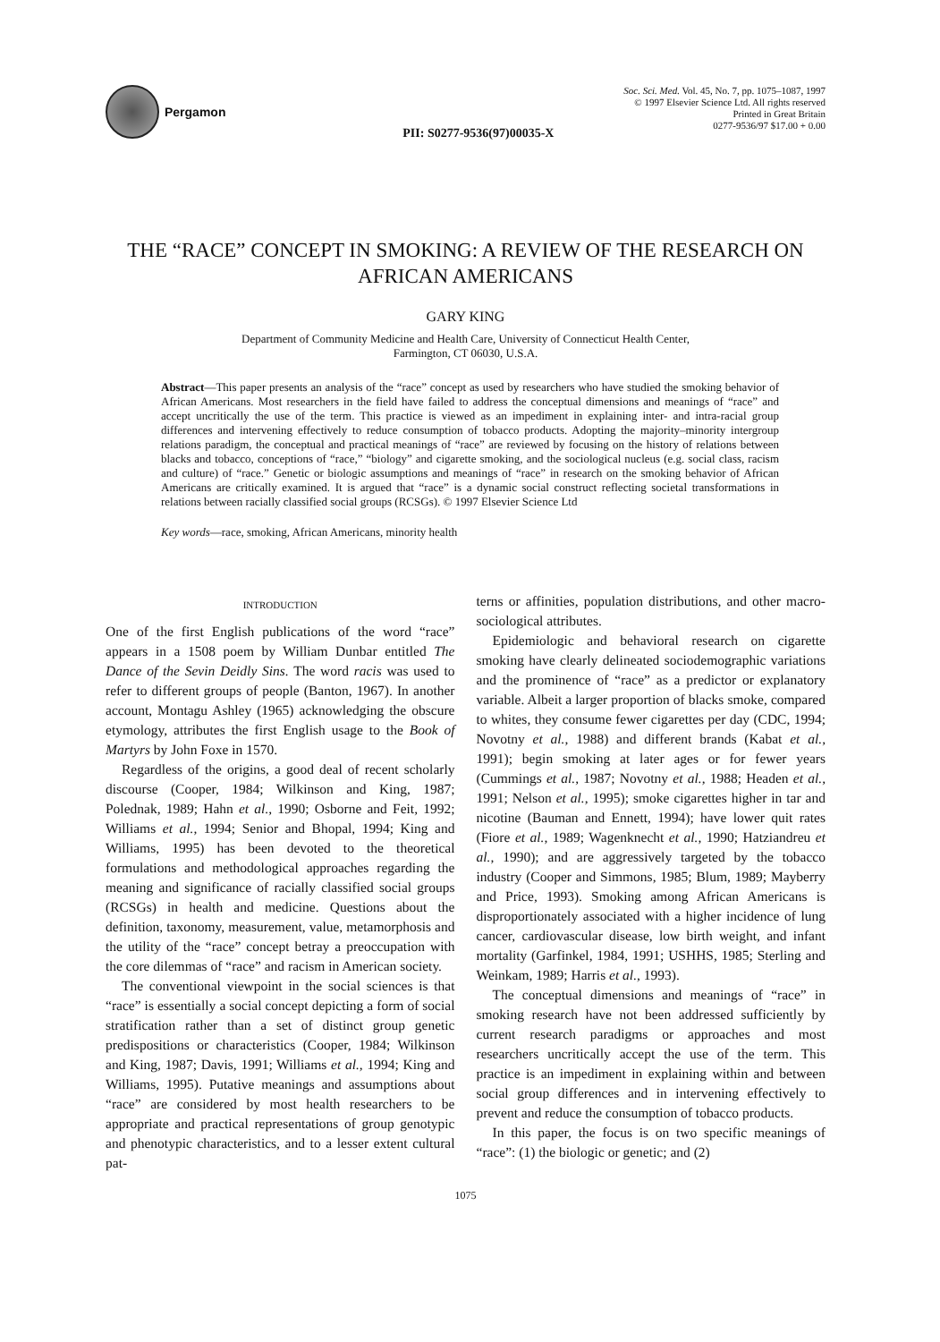Pergamon PII: S0277-9536(97)00035-X
Soc. Sci. Med. Vol. 45, No. 7, pp. 1075–1087, 1997
© 1997 Elsevier Science Ltd. All rights reserved
Printed in Great Britain
0277-9536/97 $17.00 + 0.00
THE “RACE” CONCEPT IN SMOKING: A REVIEW OF THE RESEARCH ON AFRICAN AMERICANS
GARY KING
Department of Community Medicine and Health Care, University of Connecticut Health Center,
Farmington, CT 06030, U.S.A.
Abstract—This paper presents an analysis of the “race” concept as used by researchers who have studied the smoking behavior of African Americans. Most researchers in the field have failed to address the conceptual dimensions and meanings of “race” and accept uncritically the use of the term. This practice is viewed as an impediment in explaining inter- and intra-racial group differences and intervening effectively to reduce consumption of tobacco products. Adopting the majority–minority intergroup relations paradigm, the conceptual and practical meanings of “race” are reviewed by focusing on the history of relations between blacks and tobacco, conceptions of “race,” “biology” and cigarette smoking, and the sociological nucleus (e.g. social class, racism and culture) of “race.” Genetic or biologic assumptions and meanings of “race” in research on the smoking behavior of African Americans are critically examined. It is argued that “race” is a dynamic social construct reflecting societal transformations in relations between racially classified social groups (RCSGs). © 1997 Elsevier Science Ltd
Key words—race, smoking, African Americans, minority health
INTRODUCTION
One of the first English publications of the word “race” appears in a 1508 poem by William Dunbar entitled The Dance of the Sevin Deidly Sins. The word racis was used to refer to different groups of people (Banton, 1967). In another account, Montagu Ashley (1965) acknowledging the obscure etymology, attributes the first English usage to the Book of Martyrs by John Foxe in 1570.
Regardless of the origins, a good deal of recent scholarly discourse (Cooper, 1984; Wilkinson and King, 1987; Polednak, 1989; Hahn et al., 1990; Osborne and Feit, 1992; Williams et al., 1994; Senior and Bhopal, 1994; King and Williams, 1995) has been devoted to the theoretical formulations and methodological approaches regarding the meaning and significance of racially classified social groups (RCSGs) in health and medicine. Questions about the definition, taxonomy, measurement, value, metamorphosis and the utility of the “race” concept betray a preoccupation with the core dilemmas of “race” and racism in American society.
The conventional viewpoint in the social sciences is that “race” is essentially a social concept depicting a form of social stratification rather than a set of distinct group genetic predispositions or characteristics (Cooper, 1984; Wilkinson and King, 1987; Davis, 1991; Williams et al., 1994; King and Williams, 1995). Putative meanings and assumptions about “race” are considered by most health researchers to be appropriate and practical representations of group genotypic and phenotypic characteristics, and to a lesser extent cultural pat-
terns or affinities, population distributions, and other macro-sociological attributes.
Epidemiologic and behavioral research on cigarette smoking have clearly delineated sociodemographic variations and the prominence of “race” as a predictor or explanatory variable. Albeit a larger proportion of blacks smoke, compared to whites, they consume fewer cigarettes per day (CDC, 1994; Novotny et al., 1988) and different brands (Kabat et al., 1991); begin smoking at later ages or for fewer years (Cummings et al., 1987; Novotny et al., 1988; Headen et al., 1991; Nelson et al., 1995); smoke cigarettes higher in tar and nicotine (Bauman and Ennett, 1994); have lower quit rates (Fiore et al., 1989; Wagenknecht et al., 1990; Hatziandreu et al., 1990); and are aggressively targeted by the tobacco industry (Cooper and Simmons, 1985; Blum, 1989; Mayberry and Price, 1993). Smoking among African Americans is disproportionately associated with a higher incidence of lung cancer, cardiovascular disease, low birth weight, and infant mortality (Garfinkel, 1984, 1991; USHHS, 1985; Sterling and Weinkam, 1989; Harris et al., 1993).
The conceptual dimensions and meanings of “race” in smoking research have not been addressed sufficiently by current research paradigms or approaches and most researchers uncritically accept the use of the term. This practice is an impediment in explaining within and between social group differences and in intervening effectively to prevent and reduce the consumption of tobacco products.
In this paper, the focus is on two specific meanings of “race”: (1) the biologic or genetic; and (2)
1075